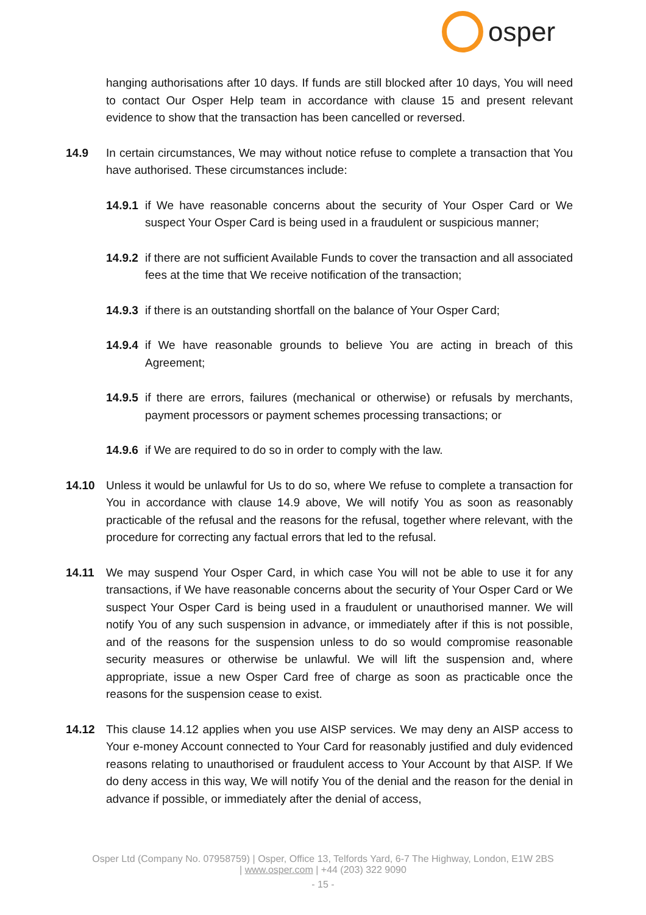osper
hanging authorisations after 10 days. If funds are still blocked after 10 days, You will need to contact Our Osper Help team in accordance with clause 15 and present relevant evidence to show that the transaction has been cancelled or reversed.
14.9 In certain circumstances, We may without notice refuse to complete a transaction that You have authorised. These circumstances include:
14.9.1
if We have reasonable concerns about the security of Your Osper Card or We suspect Your Osper Card is being used in a fraudulent or suspicious manner;
14.9.2
if there are not sufficient Available Funds to cover the transaction and all associated fees at the time that We receive notification of the transaction;
14.9.3
if there is an outstanding shortfall on the balance of Your Osper Card;
14.9.4
if We have reasonable grounds to believe You are acting in breach of this Agreement;
14.9.5
if there are errors, failures (mechanical or otherwise) or refusals by merchants, payment processors or payment schemes processing transactions; or
14.9.6
if We are required to do so in order to comply with the law.
14.10 Unless it would be unlawful for Us to do so, where We refuse to complete a transaction for You in accordance with clause 14.9 above, We will notify You as soon as reasonably practicable of the refusal and the reasons for the refusal, together where relevant, with the procedure for correcting any factual errors that led to the refusal.
14.11 We may suspend Your Osper Card, in which case You will not be able to use it for any transactions, if We have reasonable concerns about the security of Your Osper Card or We suspect Your Osper Card is being used in a fraudulent or unauthorised manner. We will notify You of any such suspension in advance, or immediately after if this is not possible, and of the reasons for the suspension unless to do so would compromise reasonable security measures or otherwise be unlawful. We will lift the suspension and, where appropriate, issue a new Osper Card free of charge as soon as practicable once the reasons for the suspension cease to exist.
14.12 This clause 14.12 applies when you use AISP services. We may deny an AISP access to Your e-money Account connected to Your Card for reasonably justified and duly evidenced reasons relating to unauthorised or fraudulent access to Your Account by that AISP. If We do deny access in this way, We will notify You of the denial and the reason for the denial in advance if possible, or immediately after the denial of access,
Osper Ltd (Company No. 07958759) | Osper, Office 13, Telfords Yard, 6-7 The Highway, London, E1W 2BS
| www.osper.com | +44 (203) 322 9090
- 15 -